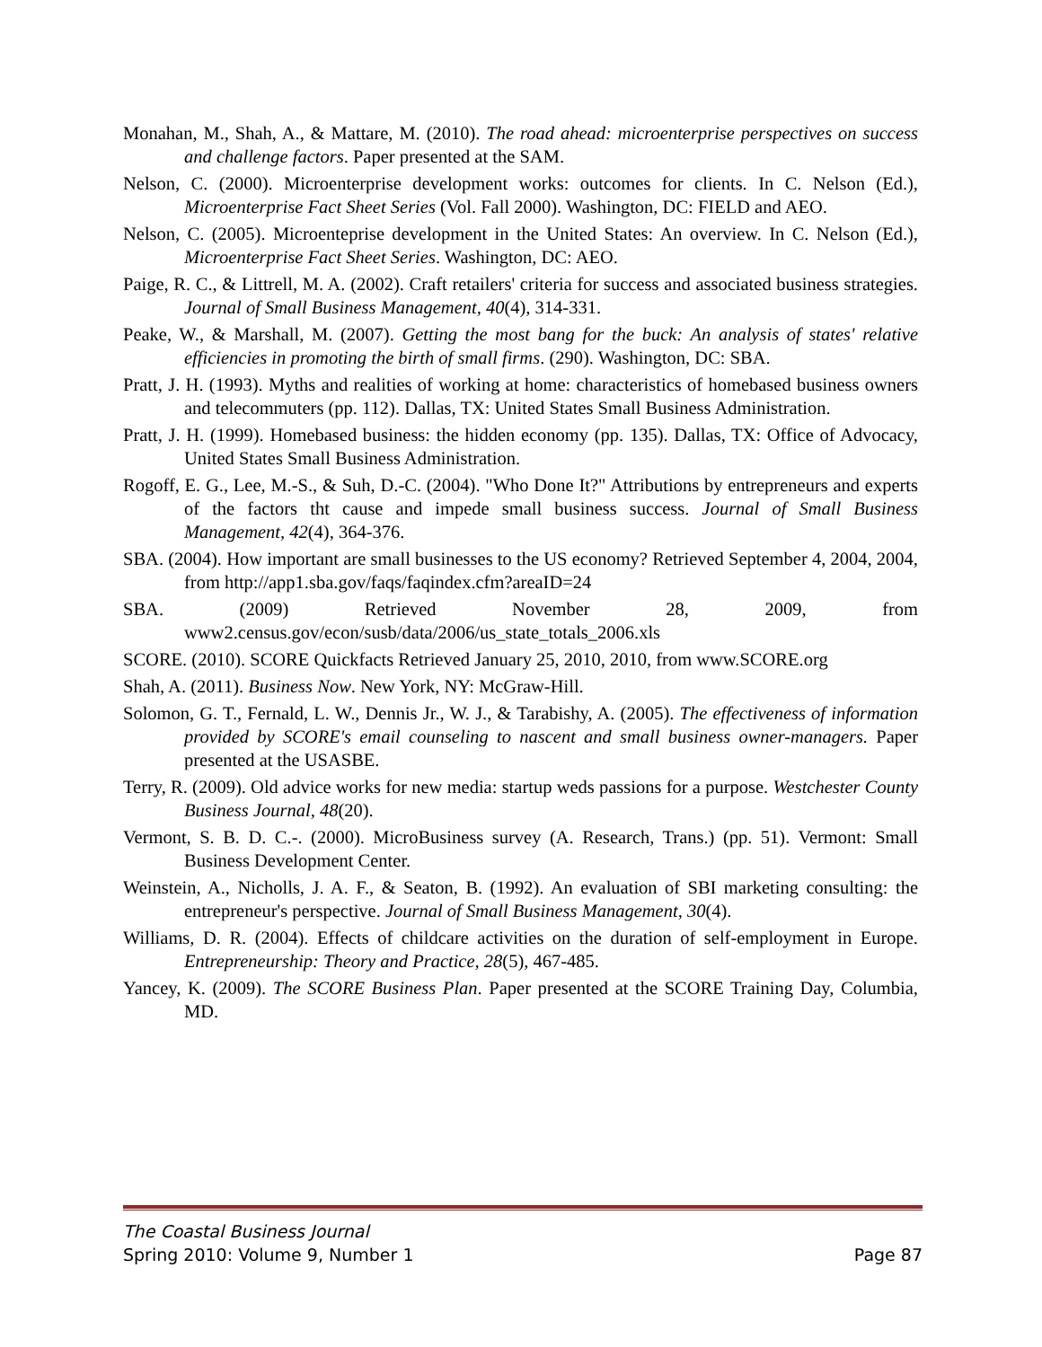Monahan, M., Shah, A., & Mattare, M. (2010). The road ahead: microenterprise perspectives on success and challenge factors. Paper presented at the SAM.
Nelson, C. (2000). Microenterprise development works: outcomes for clients. In C. Nelson (Ed.), Microenterprise Fact Sheet Series (Vol. Fall 2000). Washington, DC: FIELD and AEO.
Nelson, C. (2005). Microenteprise development in the United States: An overview. In C. Nelson (Ed.), Microenterprise Fact Sheet Series. Washington, DC: AEO.
Paige, R. C., & Littrell, M. A. (2002). Craft retailers' criteria for success and associated business strategies. Journal of Small Business Management, 40(4), 314-331.
Peake, W., & Marshall, M. (2007). Getting the most bang for the buck: An analysis of states' relative efficiencies in promoting the birth of small firms. (290). Washington, DC: SBA.
Pratt, J. H. (1993). Myths and realities of working at home: characteristics of homebased business owners and telecommuters (pp. 112). Dallas, TX: United States Small Business Administration.
Pratt, J. H. (1999). Homebased business: the hidden economy (pp. 135). Dallas, TX: Office of Advocacy, United States Small Business Administration.
Rogoff, E. G., Lee, M.-S., & Suh, D.-C. (2004). "Who Done It?" Attributions by entrepreneurs and experts of the factors tht cause and impede small business success. Journal of Small Business Management, 42(4), 364-376.
SBA. (2004). How important are small businesses to the US economy? Retrieved September 4, 2004, 2004, from http://app1.sba.gov/faqs/faqindex.cfm?areaID=24
SBA. (2009) Retrieved November 28, 2009, from www2.census.gov/econ/susb/data/2006/us_state_totals_2006.xls
SCORE. (2010). SCORE Quickfacts Retrieved January 25, 2010, 2010, from www.SCORE.org
Shah, A. (2011). Business Now. New York, NY: McGraw-Hill.
Solomon, G. T., Fernald, L. W., Dennis Jr., W. J., & Tarabishy, A. (2005). The effectiveness of information provided by SCORE's email counseling to nascent and small business owner-managers. Paper presented at the USASBE.
Terry, R. (2009). Old advice works for new media: startup weds passions for a purpose. Westchester County Business Journal, 48(20).
Vermont, S. B. D. C.-. (2000). MicroBusiness survey (A. Research, Trans.) (pp. 51). Vermont: Small Business Development Center.
Weinstein, A., Nicholls, J. A. F., & Seaton, B. (1992). An evaluation of SBI marketing consulting: the entrepreneur's perspective. Journal of Small Business Management, 30(4).
Williams, D. R. (2004). Effects of childcare activities on the duration of self-employment in Europe. Entrepreneurship: Theory and Practice, 28(5), 467-485.
Yancey, K. (2009). The SCORE Business Plan. Paper presented at the SCORE Training Day, Columbia, MD.
The Coastal Business Journal
Spring 2010: Volume 9, Number 1 Page 87